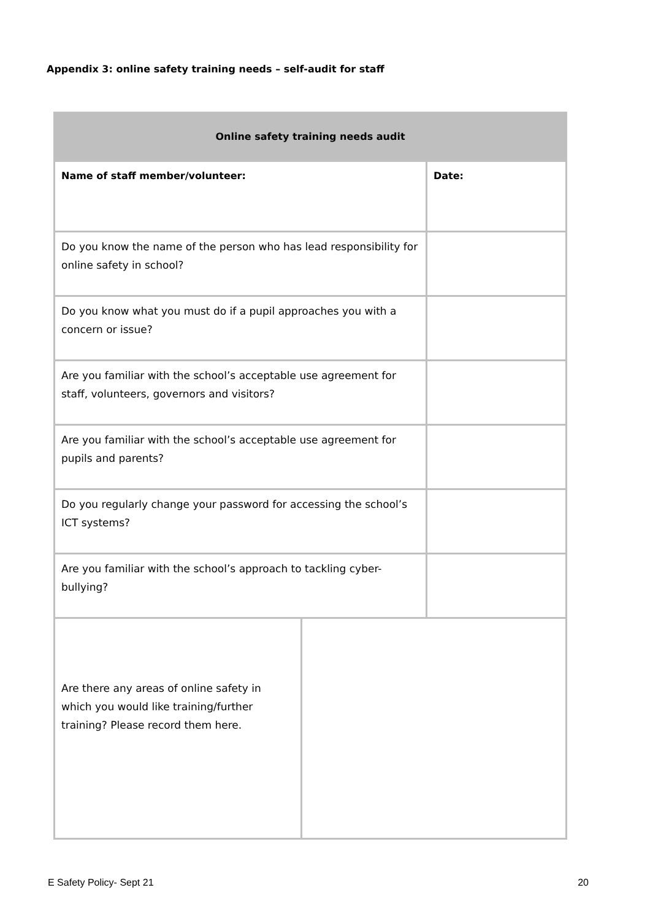Appendix 3: online safety training needs – self-audit for staff
| Online safety training needs audit | | |
| --- | --- | --- |
| Name of staff member/volunteer: | | Date: |
| Do you know the name of the person who has lead responsibility for online safety in school? | | |
| Do you know what you must do if a pupil approaches you with a concern or issue? | | |
| Are you familiar with the school’s acceptable use agreement for staff, volunteers, governors and visitors? | | |
| Are you familiar with the school’s acceptable use agreement for pupils and parents? | | |
| Do you regularly change your password for accessing the school’s ICT systems? | | |
| Are you familiar with the school’s approach to tackling cyber-bullying? | | |
| Are there any areas of online safety in which you would like training/further training? Please record them here. | | |
E Safety Policy- Sept 21 20